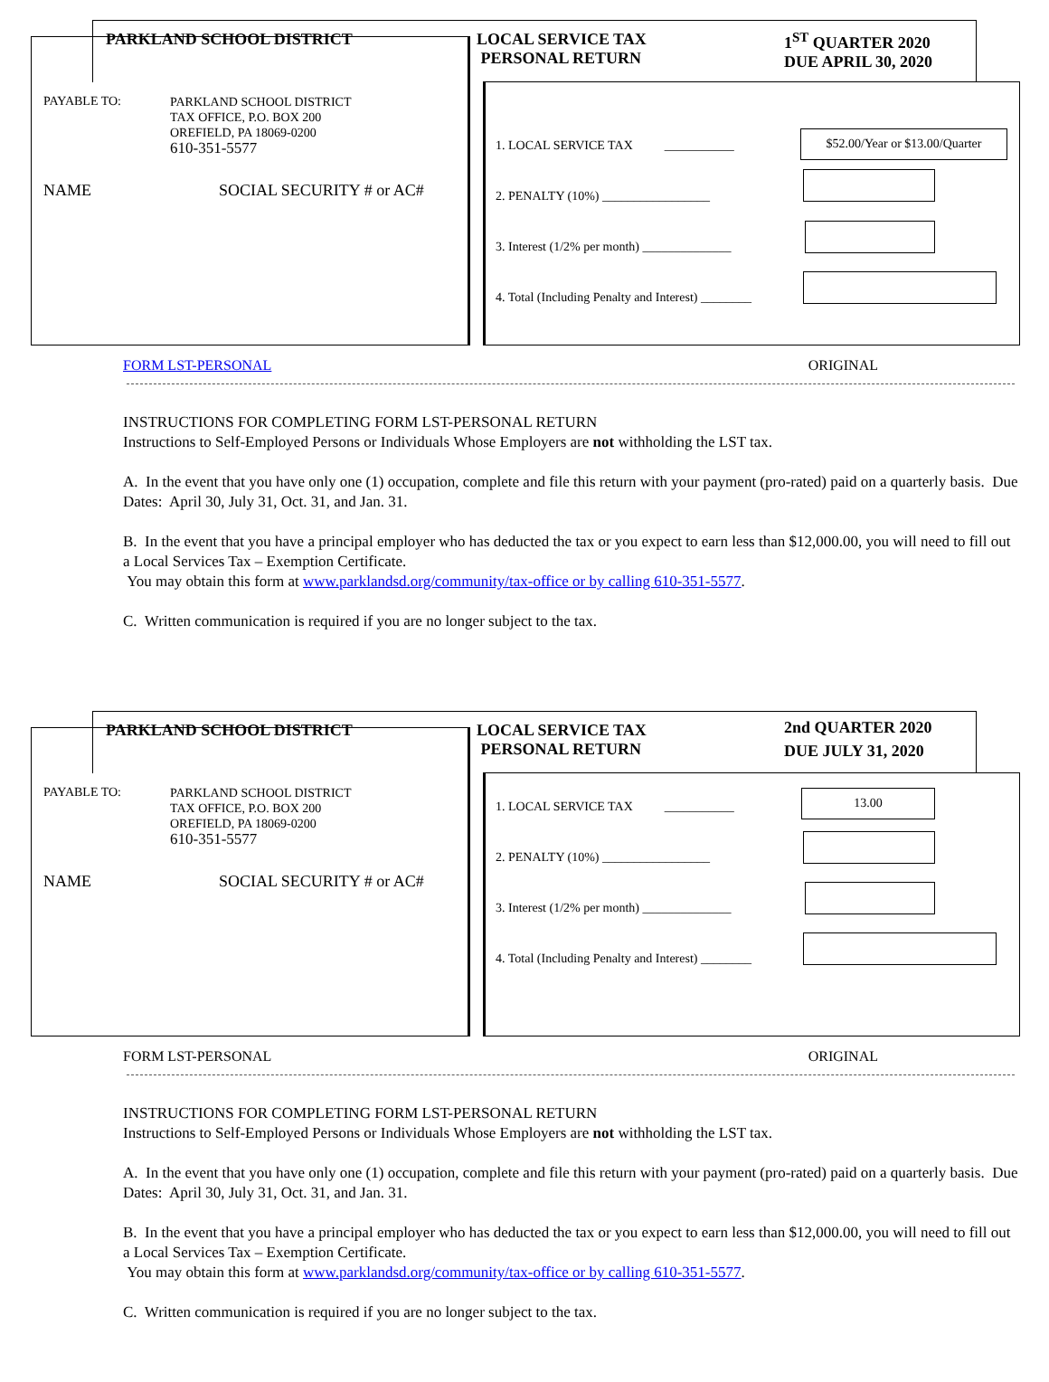PARKLAND SCHOOL DISTRICT LOCAL SERVICE TAX
PERSONAL RETURN
1<sup>ST</sup> QUARTER 2020
DUE APRIL 30, 2020
PAYABLE TO:
PARKLAND SCHOOL DISTRICT
TAX OFFICE, P.O. BOX 200
OREFIELD, PA 18069-0200
610-351-5577
NAME SOCIAL SECURITY # or AC#
1. LOCAL SERVICE TAX ___________
2. PENALTY (10%) _________________
3. Interest (1/2% per month) ______________
4. Total (Including Penalty and Interest) ________
$52.00/Year or $13.00/Quarter
FORM LST-PERSONAL ORIGINAL
INSTRUCTIONS FOR COMPLETING FORM LST-PERSONAL RETURN
Instructions to Self-Employed Persons or Individuals Whose Employers are not withholding the LST tax.
A. In the event that you have only one (1) occupation, complete and file this return with your payment (pro-rated) paid on a quarterly basis. Due Dates: April 30, July 31, Oct. 31, and Jan. 31.
B. In the event that you have a principal employer who has deducted the tax or you expect to earn less than $12,000.00, you will need to fill out a Local Services Tax – Exemption Certificate.
You may obtain this form at www.parklandsd.org/community/tax-office or by calling 610-351-5577.
C. Written communication is required if you are no longer subject to the tax.
PARKLAND SCHOOL DISTRICT LOCAL SERVICE TAX
PERSONAL RETURN
2nd QUARTER 2020
DUE JULY 31, 2020
PAYABLE TO:
PARKLAND SCHOOL DISTRICT
TAX OFFICE, P.O. BOX 200
OREFIELD, PA 18069-0200
610-351-5577
NAME SOCIAL SECURITY # or AC#
1. LOCAL SERVICE TAX ___________
2. PENALTY (10%) _________________
3. Interest (1/2% per month) ______________
4. Total (Including Penalty and Interest) ________
13.00
FORM LST-PERSONAL ORIGINAL
INSTRUCTIONS FOR COMPLETING FORM LST-PERSONAL RETURN
Instructions to Self-Employed Persons or Individuals Whose Employers are not withholding the LST tax.
A. In the event that you have only one (1) occupation, complete and file this return with your payment (pro-rated) paid on a quarterly basis. Due Dates: April 30, July 31, Oct. 31, and Jan. 31.
B. In the event that you have a principal employer who has deducted the tax or you expect to earn less than $12,000.00, you will need to fill out a Local Services Tax – Exemption Certificate.
You may obtain this form at www.parklandsd.org/community/tax-office or by calling 610-351-5577.
C. Written communication is required if you are no longer subject to the tax.